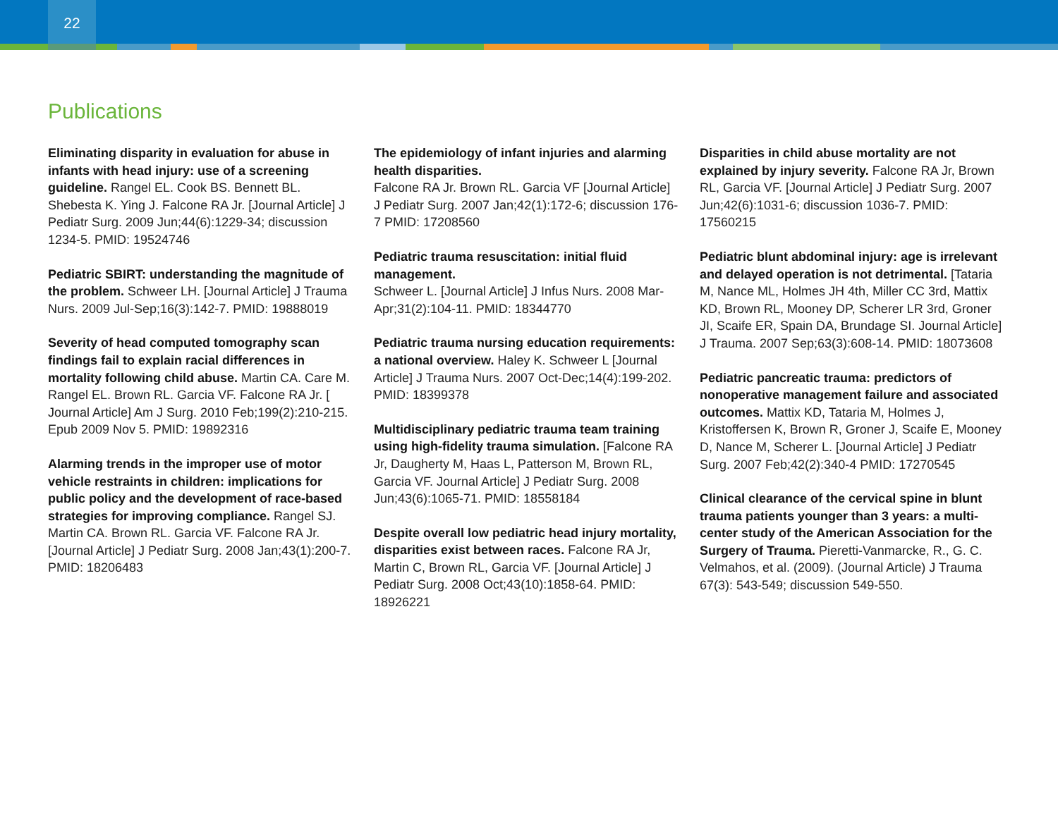22
Publications
Eliminating disparity in evaluation for abuse in infants with head injury: use of a screening guideline. Rangel EL. Cook BS. Bennett BL. Shebesta K. Ying J. Falcone RA Jr. [Journal Article] J Pediatr Surg. 2009 Jun;44(6):1229-34; discussion 1234-5. PMID: 19524746
Pediatric SBIRT: understanding the magnitude of the problem. Schweer LH. [Journal Article] J Trauma Nurs. 2009 Jul-Sep;16(3):142-7. PMID: 19888019
Severity of head computed tomography scan findings fail to explain racial differences in mortality following child abuse. Martin CA. Care M. Rangel EL. Brown RL. Garcia VF. Falcone RA Jr. [ Journal Article] Am J Surg. 2010 Feb;199(2):210-215. Epub 2009 Nov 5. PMID: 19892316
Alarming trends in the improper use of motor vehicle restraints in children: implications for public policy and the development of race-based strategies for improving compliance. Rangel SJ. Martin CA. Brown RL. Garcia VF. Falcone RA Jr. [Journal Article] J Pediatr Surg. 2008 Jan;43(1):200-7. PMID: 18206483
The epidemiology of infant injuries and alarming health disparities.
Falcone RA Jr. Brown RL. Garcia VF [Journal Article] J Pediatr Surg. 2007 Jan;42(1):172-6; discussion 176-7 PMID: 17208560
Pediatric trauma resuscitation: initial fluid management.
Schweer L. [Journal Article] J Infus Nurs. 2008 Mar-Apr;31(2):104-11. PMID: 18344770
Pediatric trauma nursing education requirements: a national overview. Haley K. Schweer L [Journal Article] J Trauma Nurs. 2007 Oct-Dec;14(4):199-202. PMID: 18399378
Multidisciplinary pediatric trauma team training using high-fidelity trauma simulation. [Falcone RA Jr, Daugherty M, Haas L, Patterson M, Brown RL, Garcia VF. Journal Article] J Pediatr Surg. 2008 Jun;43(6):1065-71. PMID: 18558184
Despite overall low pediatric head injury mortality, disparities exist between races. Falcone RA Jr, Martin C, Brown RL, Garcia VF. [Journal Article] J Pediatr Surg. 2008 Oct;43(10):1858-64. PMID: 18926221
Disparities in child abuse mortality are not explained by injury severity. Falcone RA Jr, Brown RL, Garcia VF. [Journal Article] J Pediatr Surg. 2007 Jun;42(6):1031-6; discussion 1036-7. PMID: 17560215
Pediatric blunt abdominal injury: age is irrelevant and delayed operation is not detrimental. [Tataria M, Nance ML, Holmes JH 4th, Miller CC 3rd, Mattix KD, Brown RL, Mooney DP, Scherer LR 3rd, Groner JI, Scaife ER, Spain DA, Brundage SI. Journal Article] J Trauma. 2007 Sep;63(3):608-14. PMID: 18073608
Pediatric pancreatic trauma: predictors of nonoperative management failure and associated outcomes. Mattix KD, Tataria M, Holmes J, Kristoffersen K, Brown R, Groner J, Scaife E, Mooney D, Nance M, Scherer L. [Journal Article] J Pediatr Surg. 2007 Feb;42(2):340-4 PMID: 17270545
Clinical clearance of the cervical spine in blunt trauma patients younger than 3 years: a multi-center study of the American Association for the Surgery of Trauma. Pieretti-Vanmarcke, R., G. C. Velmahos, et al. (2009). (Journal Article) J Trauma 67(3): 543-549; discussion 549-550.